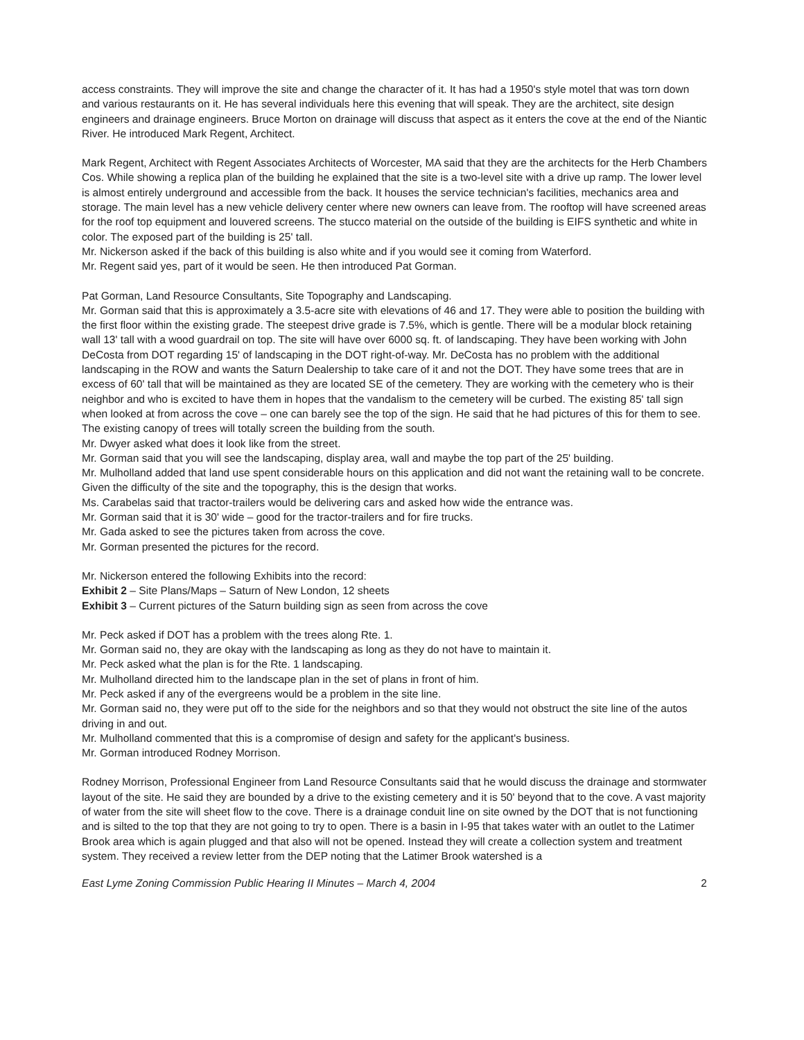access constraints. They will improve the site and change the character of it. It has had a 1950's style motel that was torn down and various restaurants on it. He has several individuals here this evening that will speak. They are the architect, site design engineers and drainage engineers. Bruce Morton on drainage will discuss that aspect as it enters the cove at the end of the Niantic River. He introduced Mark Regent, Architect.
Mark Regent, Architect with Regent Associates Architects of Worcester, MA said that they are the architects for the Herb Chambers Cos. While showing a replica plan of the building he explained that the site is a two-level site with a drive up ramp. The lower level is almost entirely underground and accessible from the back. It houses the service technician's facilities, mechanics area and storage. The main level has a new vehicle delivery center where new owners can leave from. The rooftop will have screened areas for the roof top equipment and louvered screens. The stucco material on the outside of the building is EIFS synthetic and white in color. The exposed part of the building is 25' tall.
Mr. Nickerson asked if the back of this building is also white and if you would see it coming from Waterford.
Mr. Regent said yes, part of it would be seen. He then introduced Pat Gorman.
Pat Gorman, Land Resource Consultants, Site Topography and Landscaping.
Mr. Gorman said that this is approximately a 3.5-acre site with elevations of 46 and 17. They were able to position the building with the first floor within the existing grade. The steepest drive grade is 7.5%, which is gentle. There will be a modular block retaining wall 13' tall with a wood guardrail on top. The site will have over 6000 sq. ft. of landscaping. They have been working with John DeCosta from DOT regarding 15' of landscaping in the DOT right-of-way. Mr. DeCosta has no problem with the additional landscaping in the ROW and wants the Saturn Dealership to take care of it and not the DOT. They have some trees that are in excess of 60' tall that will be maintained as they are located SE of the cemetery. They are working with the cemetery who is their neighbor and who is excited to have them in hopes that the vandalism to the cemetery will be curbed. The existing 85' tall sign when looked at from across the cove – one can barely see the top of the sign. He said that he had pictures of this for them to see. The existing canopy of trees will totally screen the building from the south.
Mr. Dwyer asked what does it look like from the street.
Mr. Gorman said that you will see the landscaping, display area, wall and maybe the top part of the 25' building.
Mr. Mulholland added that land use spent considerable hours on this application and did not want the retaining wall to be concrete. Given the difficulty of the site and the topography, this is the design that works.
Ms. Carabelas said that tractor-trailers would be delivering cars and asked how wide the entrance was.
Mr. Gorman said that it is 30' wide – good for the tractor-trailers and for fire trucks.
Mr. Gada asked to see the pictures taken from across the cove.
Mr. Gorman presented the pictures for the record.
Mr. Nickerson entered the following Exhibits into the record:
Exhibit 2 – Site Plans/Maps – Saturn of New London, 12 sheets
Exhibit 3 – Current pictures of the Saturn building sign as seen from across the cove
Mr. Peck asked if DOT has a problem with the trees along Rte. 1.
Mr. Gorman said no, they are okay with the landscaping as long as they do not have to maintain it.
Mr. Peck asked what the plan is for the Rte. 1 landscaping.
Mr. Mulholland directed him to the landscape plan in the set of plans in front of him.
Mr. Peck asked if any of the evergreens would be a problem in the site line.
Mr. Gorman said no, they were put off to the side for the neighbors and so that they would not obstruct the site line of the autos driving in and out.
Mr. Mulholland commented that this is a compromise of design and safety for the applicant's business.
Mr. Gorman introduced Rodney Morrison.
Rodney Morrison, Professional Engineer from Land Resource Consultants said that he would discuss the drainage and stormwater layout of the site. He said they are bounded by a drive to the existing cemetery and it is 50' beyond that to the cove. A vast majority of water from the site will sheet flow to the cove. There is a drainage conduit line on site owned by the DOT that is not functioning and is silted to the top that they are not going to try to open. There is a basin in I-95 that takes water with an outlet to the Latimer Brook area which is again plugged and that also will not be opened. Instead they will create a collection system and treatment system. They received a review letter from the DEP noting that the Latimer Brook watershed is a
East Lyme Zoning Commission Public Hearing II Minutes – March 4, 2004 2